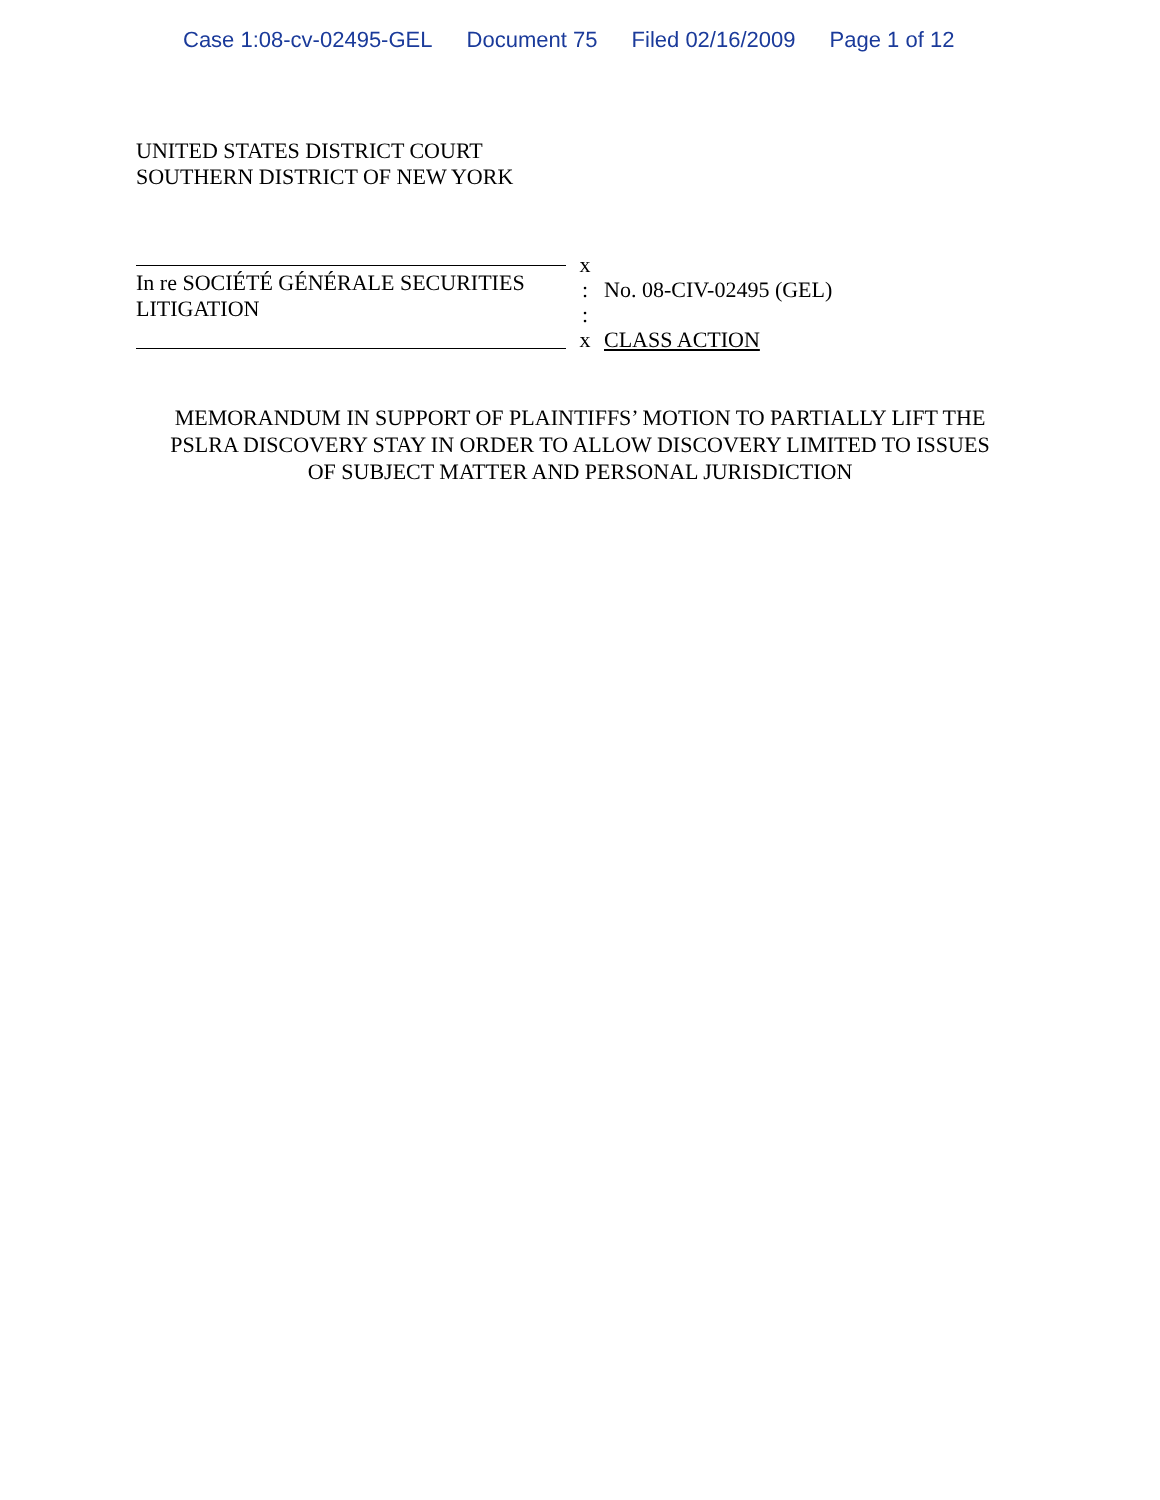Case 1:08-cv-02495-GEL Document 75 Filed 02/16/2009 Page 1 of 12
UNITED STATES DISTRICT COURT
SOUTHERN DISTRICT OF NEW YORK
In re SOCIÉTÉ GÉNÉRALE SECURITIES
LITIGATION
x
:
:
x
No. 08-CIV-02495 (GEL)
CLASS ACTION
MEMORANDUM IN SUPPORT OF PLAINTIFFS’ MOTION TO PARTIALLY LIFT THE
PSLRA DISCOVERY STAY IN ORDER TO ALLOW DISCOVERY LIMITED TO ISSUES
OF SUBJECT MATTER AND PERSONAL JURISDICTION